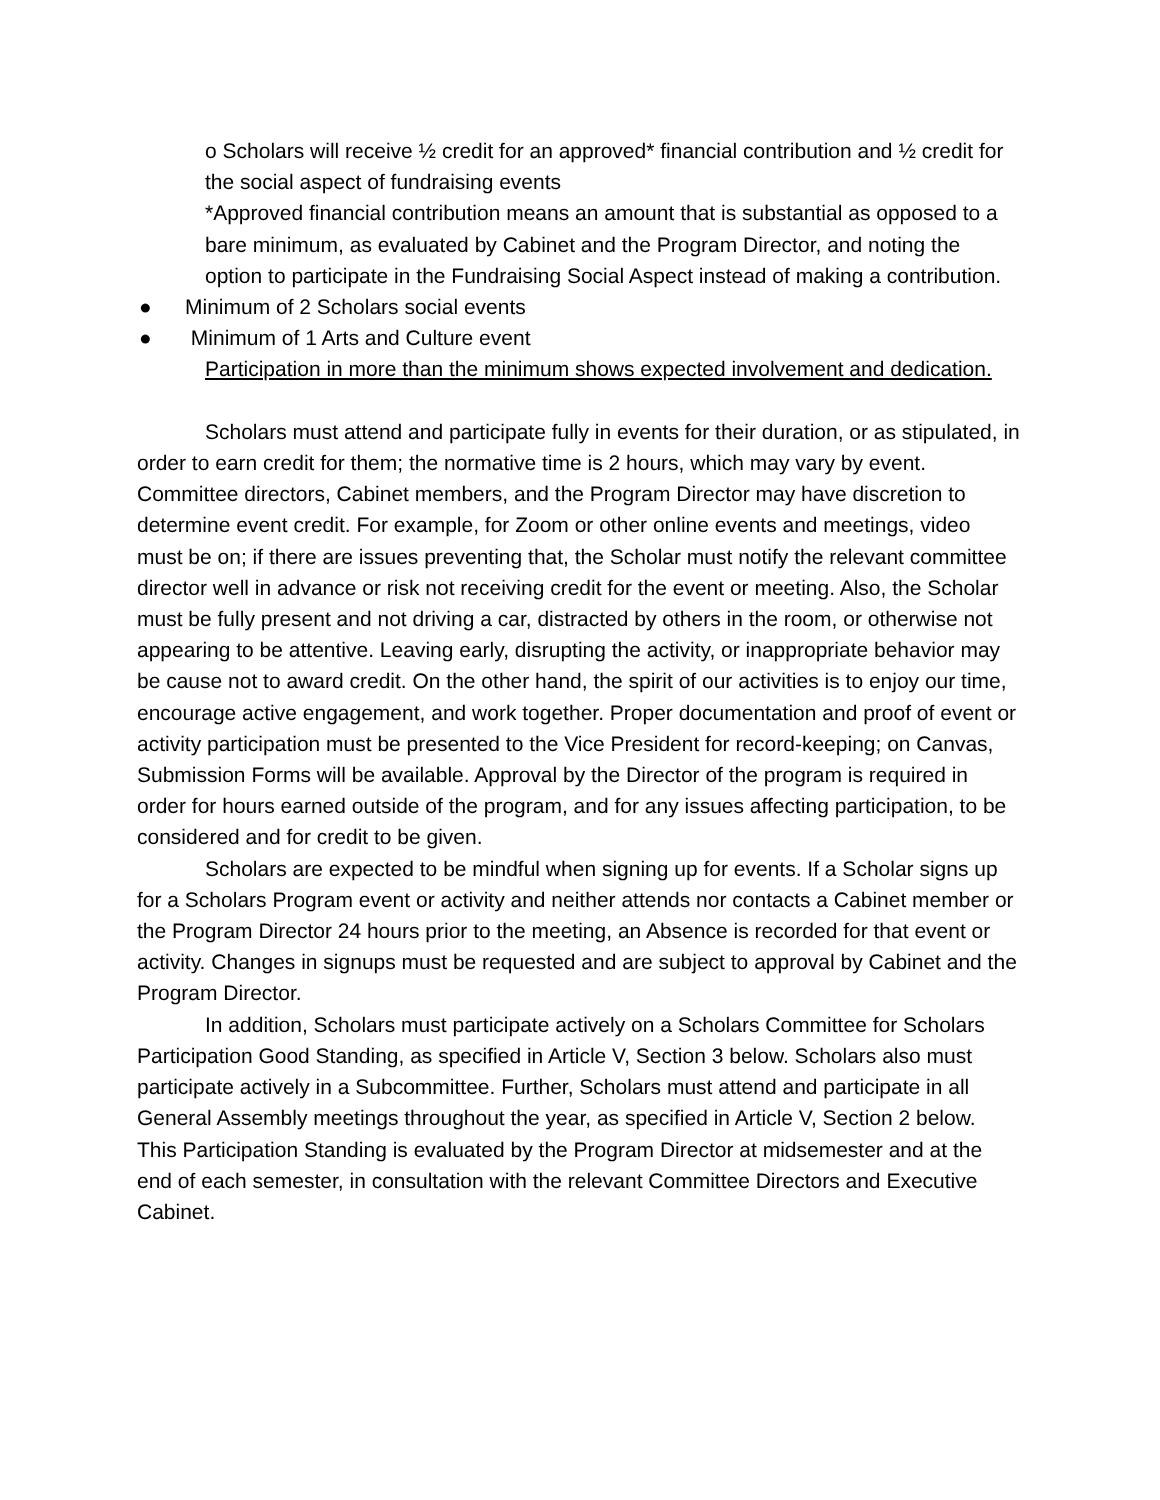o Scholars will receive ½ credit for an approved* financial contribution and ½ credit for the social aspect of fundraising events
*Approved financial contribution means an amount that is substantial as opposed to a bare minimum, as evaluated by Cabinet and the Program Director, and noting the option to participate in the Fundraising Social Aspect instead of making a contribution.
● Minimum of 2 Scholars social events
● Minimum of 1 Arts and Culture event
Participation in more than the minimum shows expected involvement and dedication.
Scholars must attend and participate fully in events for their duration, or as stipulated, in order to earn credit for them; the normative time is 2 hours, which may vary by event. Committee directors, Cabinet members, and the Program Director may have discretion to determine event credit. For example, for Zoom or other online events and meetings, video must be on; if there are issues preventing that, the Scholar must notify the relevant committee director well in advance or risk not receiving credit for the event or meeting. Also, the Scholar must be fully present and not driving a car, distracted by others in the room, or otherwise not appearing to be attentive. Leaving early, disrupting the activity, or inappropriate behavior may be cause not to award credit. On the other hand, the spirit of our activities is to enjoy our time, encourage active engagement, and work together. Proper documentation and proof of event or activity participation must be presented to the Vice President for record-keeping; on Canvas, Submission Forms will be available. Approval by the Director of the program is required in order for hours earned outside of the program, and for any issues affecting participation, to be considered and for credit to be given.
Scholars are expected to be mindful when signing up for events. If a Scholar signs up for a Scholars Program event or activity and neither attends nor contacts a Cabinet member or the Program Director 24 hours prior to the meeting, an Absence is recorded for that event or activity. Changes in signups must be requested and are subject to approval by Cabinet and the Program Director.
In addition, Scholars must participate actively on a Scholars Committee for Scholars Participation Good Standing, as specified in Article V, Section 3 below. Scholars also must participate actively in a Subcommittee. Further, Scholars must attend and participate in all General Assembly meetings throughout the year, as specified in Article V, Section 2 below. This Participation Standing is evaluated by the Program Director at midsemester and at the end of each semester, in consultation with the relevant Committee Directors and Executive Cabinet.